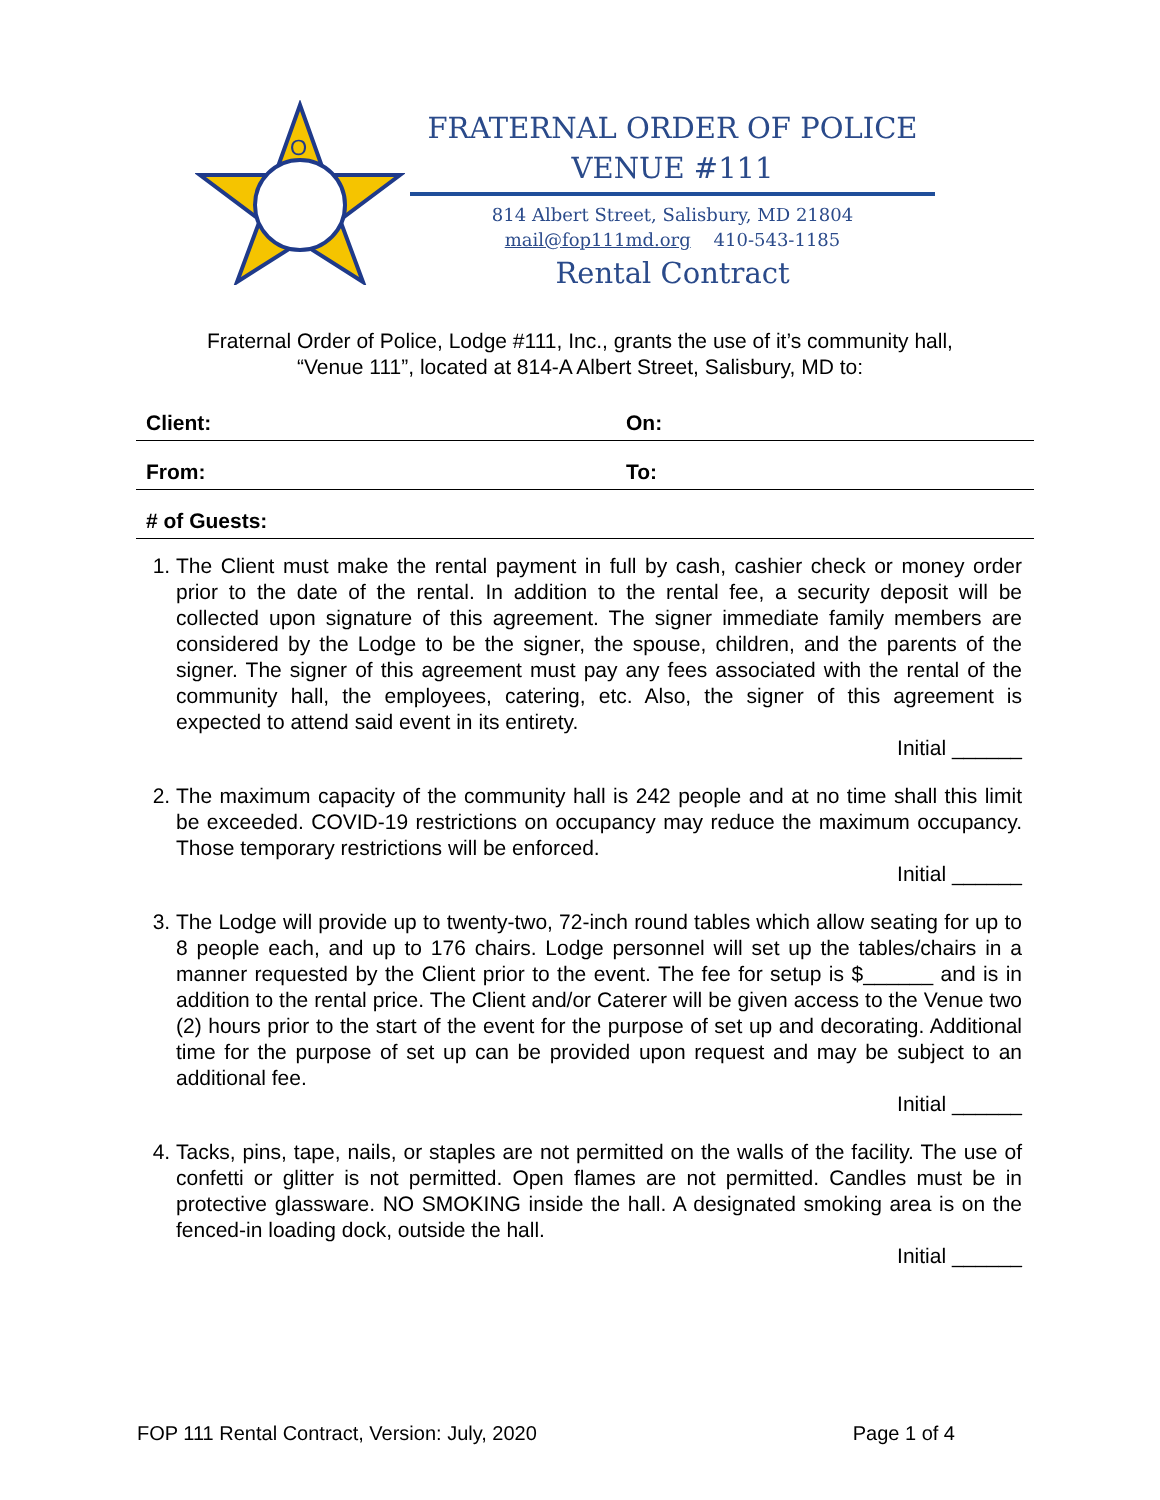O
FRATERNAL ORDER OF POLICE
VENUE #111
814 Albert Street, Salisbury, MD 21804
mail@fop111md.org 410-543-1185
Rental Contract
Fraternal Order of Police, Lodge #111, Inc., grants the use of it’s community hall,
“Venue 111”, located at 814-A Albert Street, Salisbury, MD to:
| Client: | On: |
| From: | To: |
| # of Guests: | |
1. The Client must make the rental payment in full by cash, cashier check or money order prior to the date of the rental. In addition to the rental fee, a security deposit will be collected upon signature of this agreement. The signer immediate family members are considered by the Lodge to be the signer, the spouse, children, and the parents of the signer. The signer of this agreement must pay any fees associated with the rental of the community hall, the employees, catering, etc. Also, the signer of this agreement is expected to attend said event in its entirety.
Initial ______
2. The maximum capacity of the community hall is 242 people and at no time shall this limit be exceeded. COVID-19 restrictions on occupancy may reduce the maximum occupancy. Those temporary restrictions will be enforced.
Initial ______
3. The Lodge will provide up to twenty-two, 72-inch round tables which allow seating for up to 8 people each, and up to 176 chairs. Lodge personnel will set up the tables/chairs in a manner requested by the Client prior to the event. The fee for setup is $______ and is in addition to the rental price. The Client and/or Caterer will be given access to the Venue two (2) hours prior to the start of the event for the purpose of set up and decorating. Additional time for the purpose of set up can be provided upon request and may be subject to an additional fee.
Initial ______
4. Tacks, pins, tape, nails, or staples are not permitted on the walls of the facility. The use of confetti or glitter is not permitted. Open flames are not permitted. Candles must be in protective glassware. NO SMOKING inside the hall. A designated smoking area is on the fenced-in loading dock, outside the hall.
Initial ______
FOP 111 Rental Contract, Version: July, 2020 Page 1 of 4